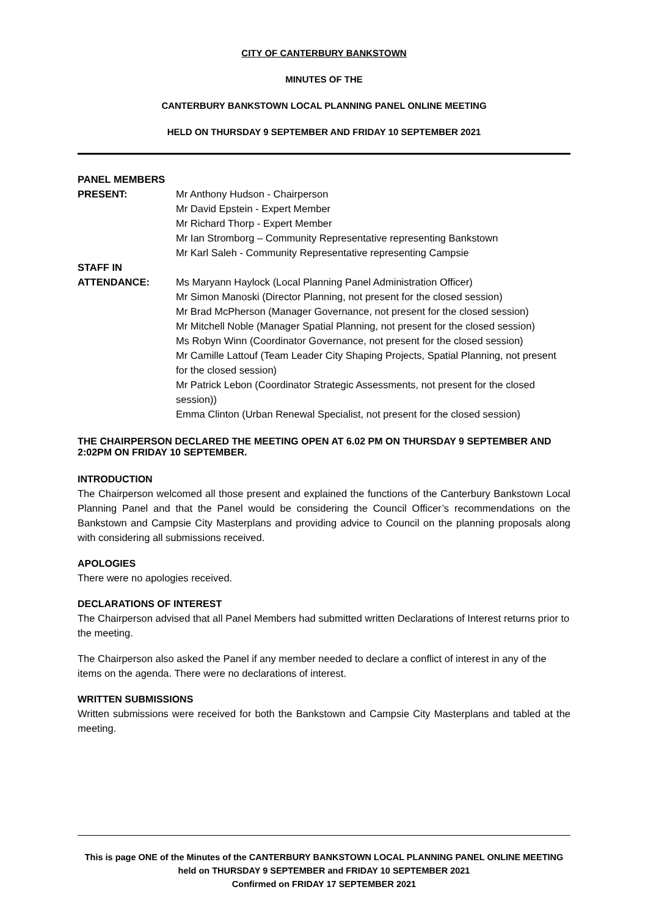CITY OF CANTERBURY BANKSTOWN
MINUTES OF THE
CANTERBURY BANKSTOWN LOCAL PLANNING PANEL ONLINE MEETING
HELD ON THURSDAY 9 SEPTEMBER AND FRIDAY 10 SEPTEMBER 2021
PANEL MEMBERS
PRESENT:
Mr Anthony Hudson - Chairperson
Mr David Epstein - Expert Member
Mr Richard Thorp - Expert Member
Mr Ian Stromborg – Community Representative representing Bankstown
Mr Karl Saleh - Community Representative representing Campsie
STAFF IN
ATTENDANCE:
Ms Maryann Haylock (Local Planning Panel Administration Officer)
Mr Simon Manoski (Director Planning, not present for the closed session)
Mr Brad McPherson (Manager Governance, not present for the closed session)
Mr Mitchell Noble (Manager Spatial Planning, not present for the closed session)
Ms Robyn Winn (Coordinator Governance, not present for the closed session)
Mr Camille Lattouf (Team Leader City Shaping Projects, Spatial Planning, not present for the closed session)
Mr Patrick Lebon (Coordinator Strategic Assessments, not present for the closed session))
Emma Clinton (Urban Renewal Specialist, not present for the closed session)
THE CHAIRPERSON DECLARED THE MEETING OPEN AT 6.02 PM ON THURSDAY 9 SEPTEMBER AND 2:02PM ON FRIDAY 10 SEPTEMBER.
INTRODUCTION
The Chairperson welcomed all those present and explained the functions of the Canterbury Bankstown Local Planning Panel and that the Panel would be considering the Council Officer’s recommendations on the Bankstown and Campsie City Masterplans and providing advice to Council on the planning proposals along with considering all submissions received.
APOLOGIES
There were no apologies received.
DECLARATIONS OF INTEREST
The Chairperson advised that all Panel Members had submitted written Declarations of Interest returns prior to the meeting.
The Chairperson also asked the Panel if any member needed to declare a conflict of interest in any of the items on the agenda. There were no declarations of interest.
WRITTEN SUBMISSIONS
Written submissions were received for both the Bankstown and Campsie City Masterplans and tabled at the meeting.
This is page ONE of the Minutes of the CANTERBURY BANKSTOWN LOCAL PLANNING PANEL ONLINE MEETING held on THURSDAY 9 SEPTEMBER and FRIDAY 10 SEPTEMBER 2021
Confirmed on FRIDAY 17 SEPTEMBER 2021